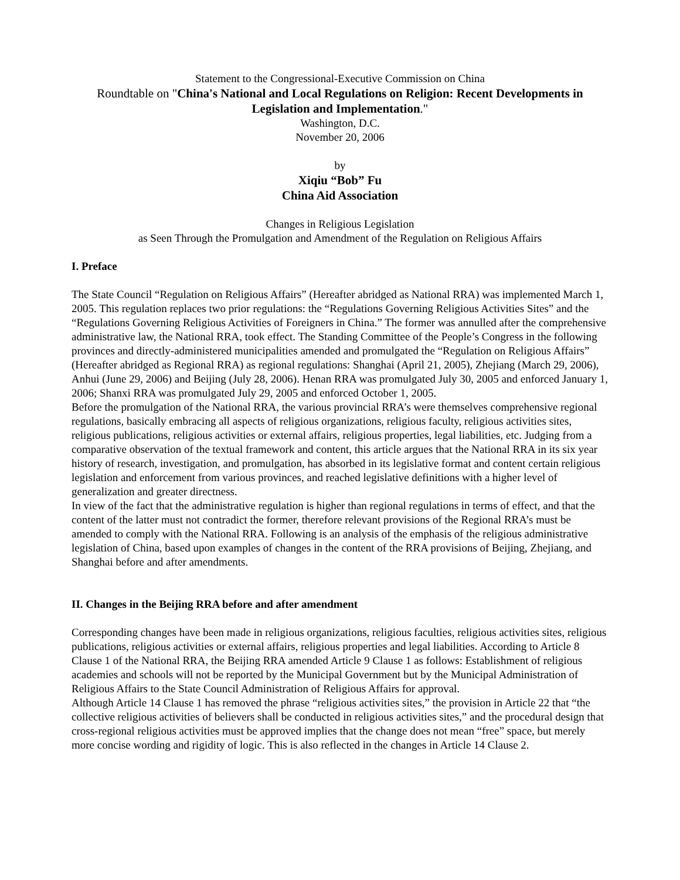Statement to the Congressional-Executive Commission on China
Roundtable on "China's National and Local Regulations on Religion: Recent Developments in Legislation and Implementation."
Washington, D.C.
November 20, 2006
by
Xiqiu “Bob” Fu
China Aid Association
Changes in Religious Legislation
as Seen Through the Promulgation and Amendment of the Regulation on Religious Affairs
I. Preface
The State Council “Regulation on Religious Affairs” (Hereafter abridged as National RRA) was implemented March 1, 2005. This regulation replaces two prior regulations: the “Regulations Governing Religious Activities Sites” and the “Regulations Governing Religious Activities of Foreigners in China.” The former was annulled after the comprehensive administrative law, the National RRA, took effect. The Standing Committee of the People’s Congress in the following provinces and directly-administered municipalities amended and promulgated the “Regulation on Religious Affairs” (Hereafter abridged as Regional RRA) as regional regulations: Shanghai (April 21, 2005), Zhejiang (March 29, 2006), Anhui (June 29, 2006) and Beijing (July 28, 2006). Henan RRA was promulgated July 30, 2005 and enforced January 1, 2006; Shanxi RRA was promulgated July 29, 2005 and enforced October 1, 2005.
Before the promulgation of the National RRA, the various provincial RRA’s were themselves comprehensive regional regulations, basically embracing all aspects of religious organizations, religious faculty, religious activities sites, religious publications, religious activities or external affairs, religious properties, legal liabilities, etc. Judging from a comparative observation of the textual framework and content, this article argues that the National RRA in its six year history of research, investigation, and promulgation, has absorbed in its legislative format and content certain religious legislation and enforcement from various provinces, and reached legislative definitions with a higher level of generalization and greater directness.
In view of the fact that the administrative regulation is higher than regional regulations in terms of effect, and that the content of the latter must not contradict the former, therefore relevant provisions of the Regional RRA’s must be amended to comply with the National RRA. Following is an analysis of the emphasis of the religious administrative legislation of China, based upon examples of changes in the content of the RRA provisions of Beijing, Zhejiang, and Shanghai before and after amendments.
II. Changes in the Beijing RRA before and after amendment
Corresponding changes have been made in religious organizations, religious faculties, religious activities sites, religious publications, religious activities or external affairs, religious properties and legal liabilities. According to Article 8 Clause 1 of the National RRA, the Beijing RRA amended Article 9 Clause 1 as follows: Establishment of religious academies and schools will not be reported by the Municipal Government but by the Municipal Administration of Religious Affairs to the State Council Administration of Religious Affairs for approval.
Although Article 14 Clause 1 has removed the phrase “religious activities sites,” the provision in Article 22 that “the collective religious activities of believers shall be conducted in religious activities sites,” and the procedural design that cross-regional religious activities must be approved implies that the change does not mean “free” space, but merely more concise wording and rigidity of logic. This is also reflected in the changes in Article 14 Clause 2.